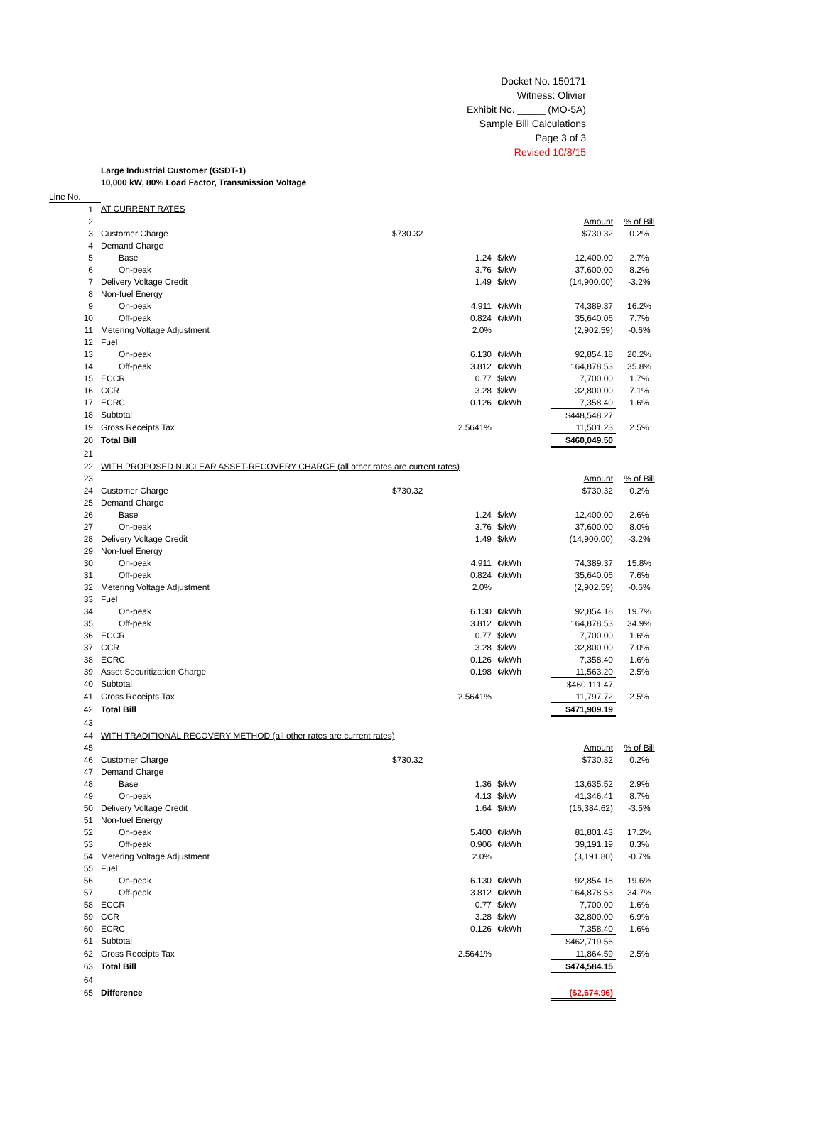Docket No. 150171
Witness: Olivier
Exhibit No. _____ (MO-5A)
Sample Bill Calculations
Page 3 of 3
Revised 10/8/15
Large Industrial Customer (GSDT-1)
10,000 kW, 80% Load Factor, Transmission Voltage
| Line No. | | | | | |
| 1 | AT CURRENT RATES | | | | |
| 2 | | | | Amount | % of Bill |
| 3 | Customer Charge | $730.32 | | $730.32 | 0.2% |
| 4 | Demand Charge | | | | |
| 5 | Base | 1.24 | $/kW | 12,400.00 | 2.7% |
| 6 | On-peak | 3.76 | $/kW | 37,600.00 | 8.2% |
| 7 | Delivery Voltage Credit | 1.49 | $/kW | (14,900.00) | -3.2% |
| 8 | Non-fuel Energy | | | | |
| 9 | On-peak | 4.911 | ¢/kWh | 74,389.37 | 16.2% |
| 10 | Off-peak | 0.824 | ¢/kWh | 35,640.06 | 7.7% |
| 11 | Metering Voltage Adjustment | 2.0% | | (2,902.59) | -0.6% |
| 12 | Fuel | | | | |
| 13 | On-peak | 6.130 | ¢/kWh | 92,854.18 | 20.2% |
| 14 | Off-peak | 3.812 | ¢/kWh | 164,878.53 | 35.8% |
| 15 | ECCR | 0.77 | $/kW | 7,700.00 | 1.7% |
| 16 | CCR | 3.28 | $/kW | 32,800.00 | 7.1% |
| 17 | ECRC | 0.126 | ¢/kWh | 7,358.40 | 1.6% |
| 18 | Subtotal | | | $448,548.27 | |
| 19 | Gross Receipts Tax | 2.5641% | | 11,501.23 | 2.5% |
| 20 | Total Bill | | | $460,049.50 | |
| 21 | | | | | |
| 22 | WITH PROPOSED NUCLEAR ASSET-RECOVERY CHARGE (all other rates are current rates) | | | | |
| 23 | | | | Amount | % of Bill |
| 24 | Customer Charge | $730.32 | | $730.32 | 0.2% |
| 25 | Demand Charge | | | | |
| 26 | Base | 1.24 | $/kW | 12,400.00 | 2.6% |
| 27 | On-peak | 3.76 | $/kW | 37,600.00 | 8.0% |
| 28 | Delivery Voltage Credit | 1.49 | $/kW | (14,900.00) | -3.2% |
| 29 | Non-fuel Energy | | | | |
| 30 | On-peak | 4.911 | ¢/kWh | 74,389.37 | 15.8% |
| 31 | Off-peak | 0.824 | ¢/kWh | 35,640.06 | 7.6% |
| 32 | Metering Voltage Adjustment | 2.0% | | (2,902.59) | -0.6% |
| 33 | Fuel | | | | |
| 34 | On-peak | 6.130 | ¢/kWh | 92,854.18 | 19.7% |
| 35 | Off-peak | 3.812 | ¢/kWh | 164,878.53 | 34.9% |
| 36 | ECCR | 0.77 | $/kW | 7,700.00 | 1.6% |
| 37 | CCR | 3.28 | $/kW | 32,800.00 | 7.0% |
| 38 | ECRC | 0.126 | ¢/kWh | 7,358.40 | 1.6% |
| 39 | Asset Securitization Charge | 0.198 | ¢/kWh | 11,563.20 | 2.5% |
| 40 | Subtotal | | | $460,111.47 | |
| 41 | Gross Receipts Tax | 2.5641% | | 11,797.72 | 2.5% |
| 42 | Total Bill | | | $471,909.19 | |
| 43 | | | | | |
| 44 | WITH TRADITIONAL RECOVERY METHOD (all other rates are current rates) | | | | |
| 45 | | | | Amount | % of Bill |
| 46 | Customer Charge | $730.32 | | $730.32 | 0.2% |
| 47 | Demand Charge | | | | |
| 48 | Base | 1.36 | $/kW | 13,635.52 | 2.9% |
| 49 | On-peak | 4.13 | $/kW | 41,346.41 | 8.7% |
| 50 | Delivery Voltage Credit | 1.64 | $/kW | (16,384.62) | -3.5% |
| 51 | Non-fuel Energy | | | | |
| 52 | On-peak | 5.400 | ¢/kWh | 81,801.43 | 17.2% |
| 53 | Off-peak | 0.906 | ¢/kWh | 39,191.19 | 8.3% |
| 54 | Metering Voltage Adjustment | 2.0% | | (3,191.80) | -0.7% |
| 55 | Fuel | | | | |
| 56 | On-peak | 6.130 | ¢/kWh | 92,854.18 | 19.6% |
| 57 | Off-peak | 3.812 | ¢/kWh | 164,878.53 | 34.7% |
| 58 | ECCR | 0.77 | $/kW | 7,700.00 | 1.6% |
| 59 | CCR | 3.28 | $/kW | 32,800.00 | 6.9% |
| 60 | ECRC | 0.126 | ¢/kWh | 7,358.40 | 1.6% |
| 61 | Subtotal | | | $462,719.56 | |
| 62 | Gross Receipts Tax | 2.5641% | | 11,864.59 | 2.5% |
| 63 | Total Bill | | | $474,584.15 | |
| 64 | | | | | |
| 65 | Difference | | | ($2,674.96) | |